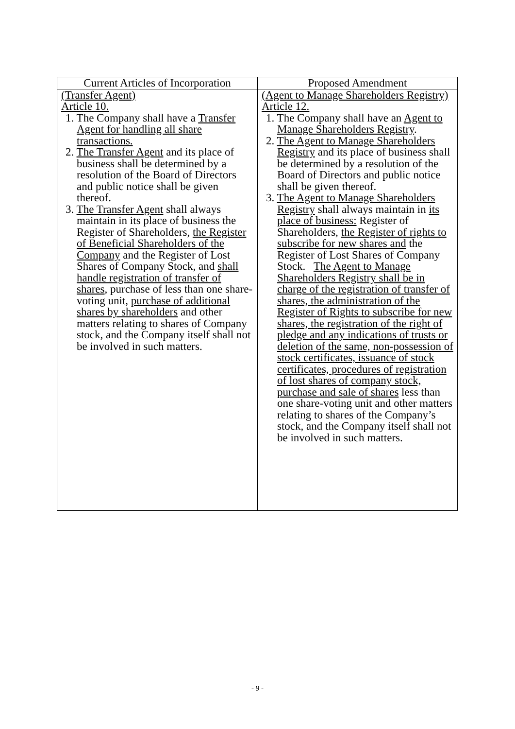| Current Articles of Incorporation | Proposed Amendment |
| --- | --- |
| (Transfer Agent) Article 10. 1. The Company shall have a Transfer Agent for handling all share transactions. 2. The Transfer Agent and its place of business shall be determined by a resolution of the Board of Directors and public notice shall be given thereof. 3. The Transfer Agent shall always maintain in its place of business the Register of Shareholders, the Register of Beneficial Shareholders of the Company and the Register of Lost Shares of Company Stock, and shall handle registration of transfer of shares , purchase of less than one share-voting unit, purchase of additional shares by shareholders and other matters relating to shares of Company stock, and the Company itself shall not be involved in such matters. | (Agent to Manage Shareholders Registry) Article 12. 1. The Company shall have an Agent to Manage Shareholders Registry . 2. The Agent to Manage Shareholders Registry and its place of business shall be determined by a resolution of the Board of Directors and public notice shall be given thereof. 3. The Agent to Manage Shareholders Registry shall always maintain in its place of business: Register of Shareholders, the Register of rights to subscribe for new shares and the Register of Lost Shares of Company Stock. The Agent to Manage Shareholders Registry shall be in charge of the registration of transfer of shares, the administration of the Register of Rights to subscribe for new shares, the registration of the right of pledge and any indications of trusts or deletion of the same, non-possession of stock certificates, issuance of stock certificates, procedures of registration of lost shares of company stock, purchase and sale of shares less than one share-voting unit and other matters relating to shares of the Company’s stock, and the Company itself shall not be involved in such matters. |
- 9 -